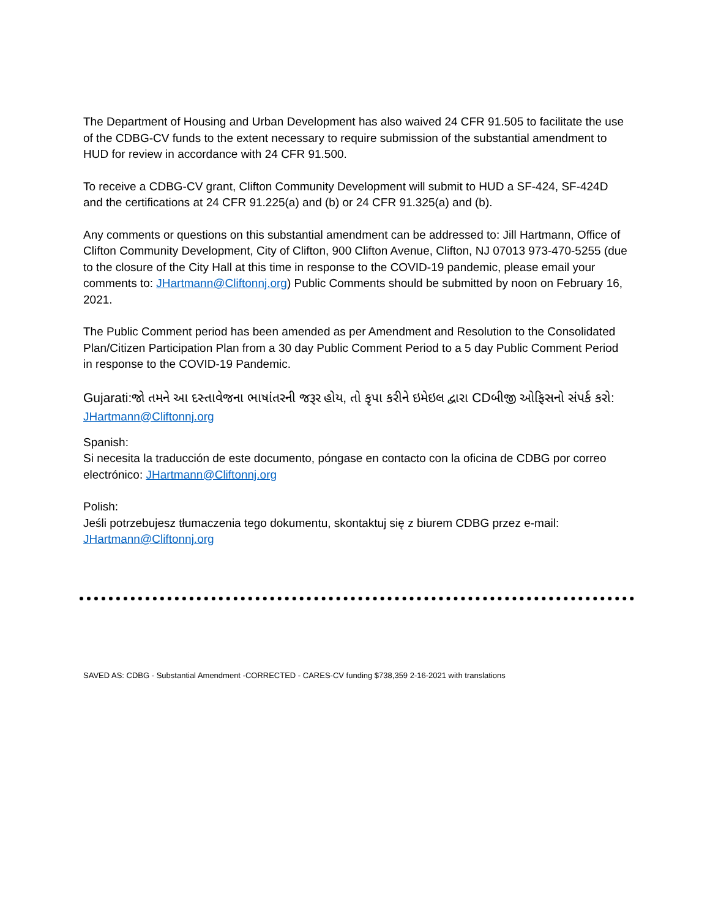The Department of Housing and Urban Development has also waived 24 CFR 91.505 to facilitate the use of the CDBG-CV funds to the extent necessary to require submission of the substantial amendment to HUD for review in accordance with 24 CFR 91.500.
To receive a CDBG-CV grant, Clifton Community Development will submit to HUD a SF-424, SF-424D and the certifications at 24 CFR 91.225(a) and (b) or 24 CFR 91.325(a) and (b).
Any comments or questions on this substantial amendment can be addressed to: Jill Hartmann, Office of Clifton Community Development, City of Clifton, 900 Clifton Avenue, Clifton, NJ 07013 973-470-5255 (due to the closure of the City Hall at this time in response to the COVID-19 pandemic, please email your comments to: JHartmann@Cliftonnj.org) Public Comments should be submitted by noon on February 16, 2021.
The Public Comment period has been amended as per Amendment and Resolution to the Consolidated Plan/Citizen Participation Plan from a 30 day Public Comment Period to a 5 day Public Comment Period in response to the COVID-19 Pandemic.
Gujarati:જો તમને આ દસ્તાવેજના ભાષાંતરની જરૂર હોય, તો કૃપા કરીને ઇમેઇલ દ્વારા CDબીજી ઓફિસનો સંપર્ક કરો: JHartmann@Cliftonnj.org
Spanish:
Si necesita la traducción de este documento, póngase en contacto con la oficina de CDBG por correo electrónico: JHartmann@Cliftonnj.org
Polish:
Jeśli potrzebujesz tłumaczenia tego dokumentu, skontaktuj się z biurem CDBG przez e-mail: JHartmann@Cliftonnj.org
SAVED AS: CDBG - Substantial Amendment -CORRECTED - CARES-CV funding $738,359 2-16-2021 with translations